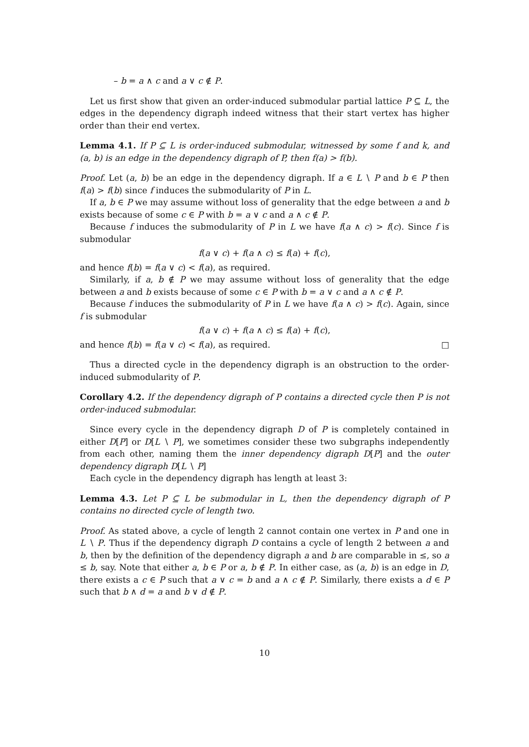– b = a ∧ c and a ∨ c ∉ P.
Let us first show that given an order-induced submodular partial lattice P ⊆ L, the edges in the dependency digraph indeed witness that their start vertex has higher order than their end vertex.
Lemma 4.1. If P ⊆ L is order-induced submodular, witnessed by some f and k, and (a, b) is an edge in the dependency digraph of P, then f(a) > f(b).
Proof. Let (a, b) be an edge in the dependency digraph. If a ∈ L ∖ P and b ∈ P then f(a) > f(b) since f induces the submodularity of P in L.
If a, b ∈ P we may assume without loss of generality that the edge between a and b exists because of some c ∈ P with b = a ∨ c and a ∧ c ∉ P.
Because f induces the submodularity of P in L we have f(a ∧ c) > f(c). Since f is submodular
f(a ∨ c) + f(a ∧ c) ≤ f(a) + f(c),
and hence f(b) = f(a ∨ c) < f(a), as required.
Similarly, if a, b ∉ P we may assume without loss of generality that the edge between a and b exists because of some c ∈ P with b = a ∨ c and a ∧ c ∉ P.
Because f induces the submodularity of P in L we have f(a ∧ c) > f(c). Again, since f is submodular
f(a ∨ c) + f(a ∧ c) ≤ f(a) + f(c),
and hence f(b) = f(a ∨ c) < f(a), as required. □
Thus a directed cycle in the dependency digraph is an obstruction to the order-induced submodularity of P.
Corollary 4.2. If the dependency digraph of P contains a directed cycle then P is not order-induced submodular.
Since every cycle in the dependency digraph D of P is completely contained in either D[P] or D[L ∖ P], we sometimes consider these two subgraphs independently from each other, naming them the inner dependency digraph D[P] and the outer dependency digraph D[L ∖ P]
Each cycle in the dependency digraph has length at least 3:
Lemma 4.3. Let P ⊆ L be submodular in L, then the dependency digraph of P contains no directed cycle of length two.
Proof. As stated above, a cycle of length 2 cannot contain one vertex in P and one in L ∖ P. Thus if the dependency digraph D contains a cycle of length 2 between a and b, then by the definition of the dependency digraph a and b are comparable in ≤, so a ≤ b, say. Note that either a, b ∈ P or a, b ∉ P. In either case, as (a, b) is an edge in D, there exists a c ∈ P such that a ∨ c = b and a ∧ c ∉ P. Similarly, there exists a d ∈ P such that b ∧ d = a and b ∨ d ∉ P.
10